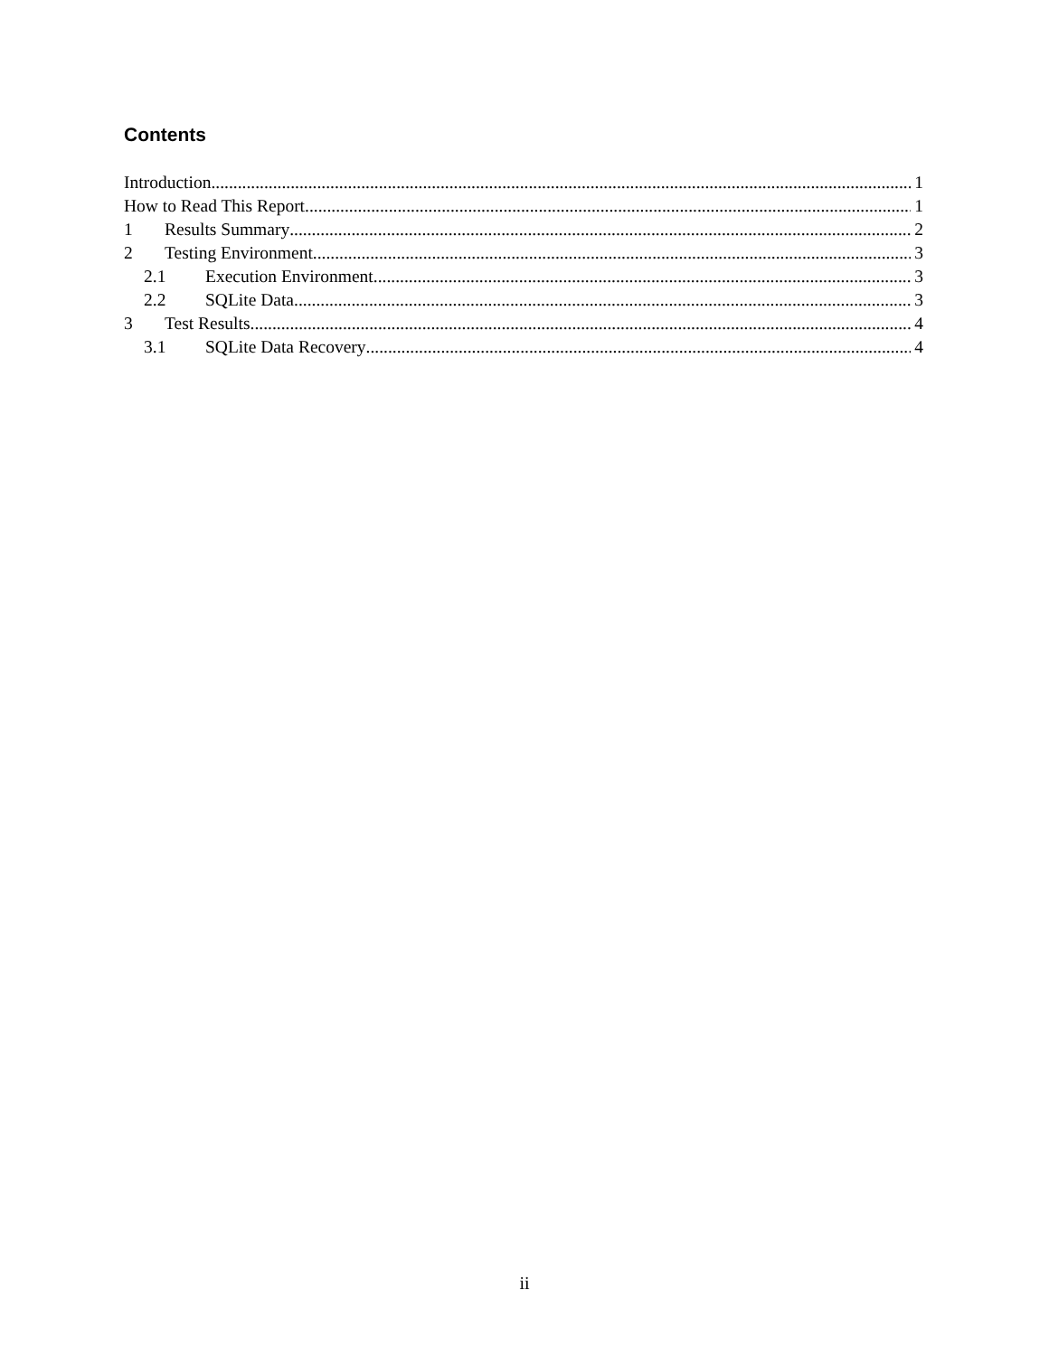Contents
Introduction 1
How to Read This Report 1
1 Results Summary 2
2 Testing Environment 3
2.1 Execution Environment 3
2.2 SQLite Data 3
3 Test Results 4
3.1 SQLite Data Recovery 4
ii